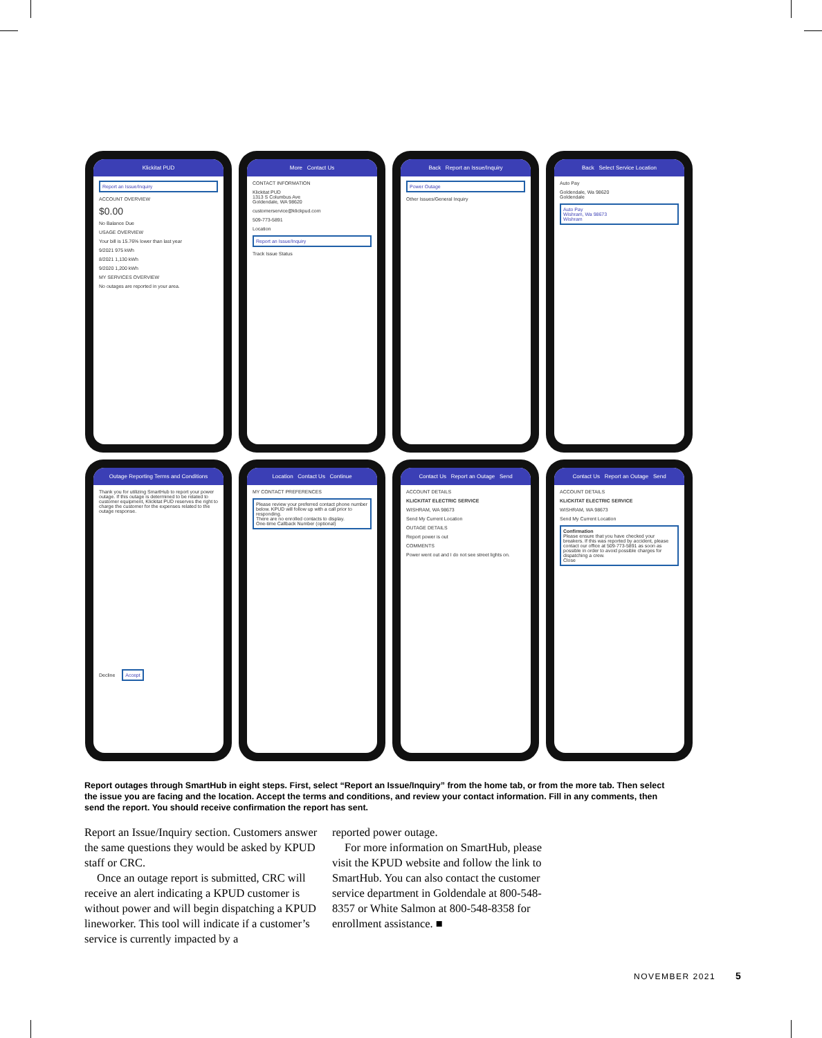Klickitat PUD
Report an Issue/Inquiry
ACCOUNT OVERVIEW
$0.00
No Balance Due
USAGE OVERVIEW
Your bill is 15.76% lower than last year
9/2021 975 kWh
8/2021 1,130 kWh
9/2020 1,200 kWh
MY SERVICES OVERVIEW
No outages are reported in your area.
More Contact Us
CONTACT INFORMATION
Klickitat PUD
1313 S Columbus Ave
Goldendale, WA 98620
customerservice@klickpud.com
509-773-5891
Location
Report an Issue/Inquiry
Track Issue Status
Back Report an Issue/Inquiry
Power Outage
Other Issues/General Inquiry
Back Select Service Location
Auto Pay
Goldendale, Wa 98620
Goldendale
Auto Pay
Wishram, Wa 98673
Wishram
Outage Reporting Terms and Conditions
Thank you for utilizing SmartHub to report your power outage. If this outage is determined to be related to customer equipment, Klickitat PUD reserves the right to charge the customer for the expenses related to the outage response.
Decline Accept
Location Contact Us Continue
MY CONTACT PREFERENCES
Please review your preferred contact phone number below. KPUD will follow up with a call prior to responding.
There are no enrolled contacts to display.
One-time Callback Number (optional)
Contact Us Report an Outage Send
ACCOUNT DETAILS
KLICKITAT ELECTRIC SERVICE
WISHRAM, WA 98673
Send My Current Location
OUTAGE DETAILS
Report power is out
COMMENTS
Power went out and I do not see street lights on.
Contact Us Report an Outage Send
ACCOUNT DETAILS
KLICKITAT ELECTRIC SERVICE
WISHRAM, WA 98673
Send My Current Location
Confirmation
Please ensure that you have checked your breakers. If this was reported by accident, please contact our office at 509-773-5891 as soon as possible in order to avoid possible charges for dispatching a crew.
Close
Report outages through SmartHub in eight steps. First, select “Report an Issue/Inquiry” from the home tab, or from the more tab. Then select the issue you are facing and the location. Accept the terms and conditions, and review your contact information. Fill in any comments, then send the report. You should receive confirmation the report has sent.
Report an Issue/Inquiry section. Customers answer the same questions they would be asked by KPUD staff or CRC.
Once an outage report is submitted, CRC will receive an alert indicating a KPUD customer is without power and will begin dispatching a KPUD lineworker. This tool will indicate if a customer’s service is currently impacted by a
reported power outage.
For more information on SmartHub, please visit the KPUD website and follow the link to SmartHub. You can also contact the customer service department in Goldendale at 800-548-8357 or White Salmon at 800-548-8358 for enrollment assistance. ■
NOVEMBER 2021 5